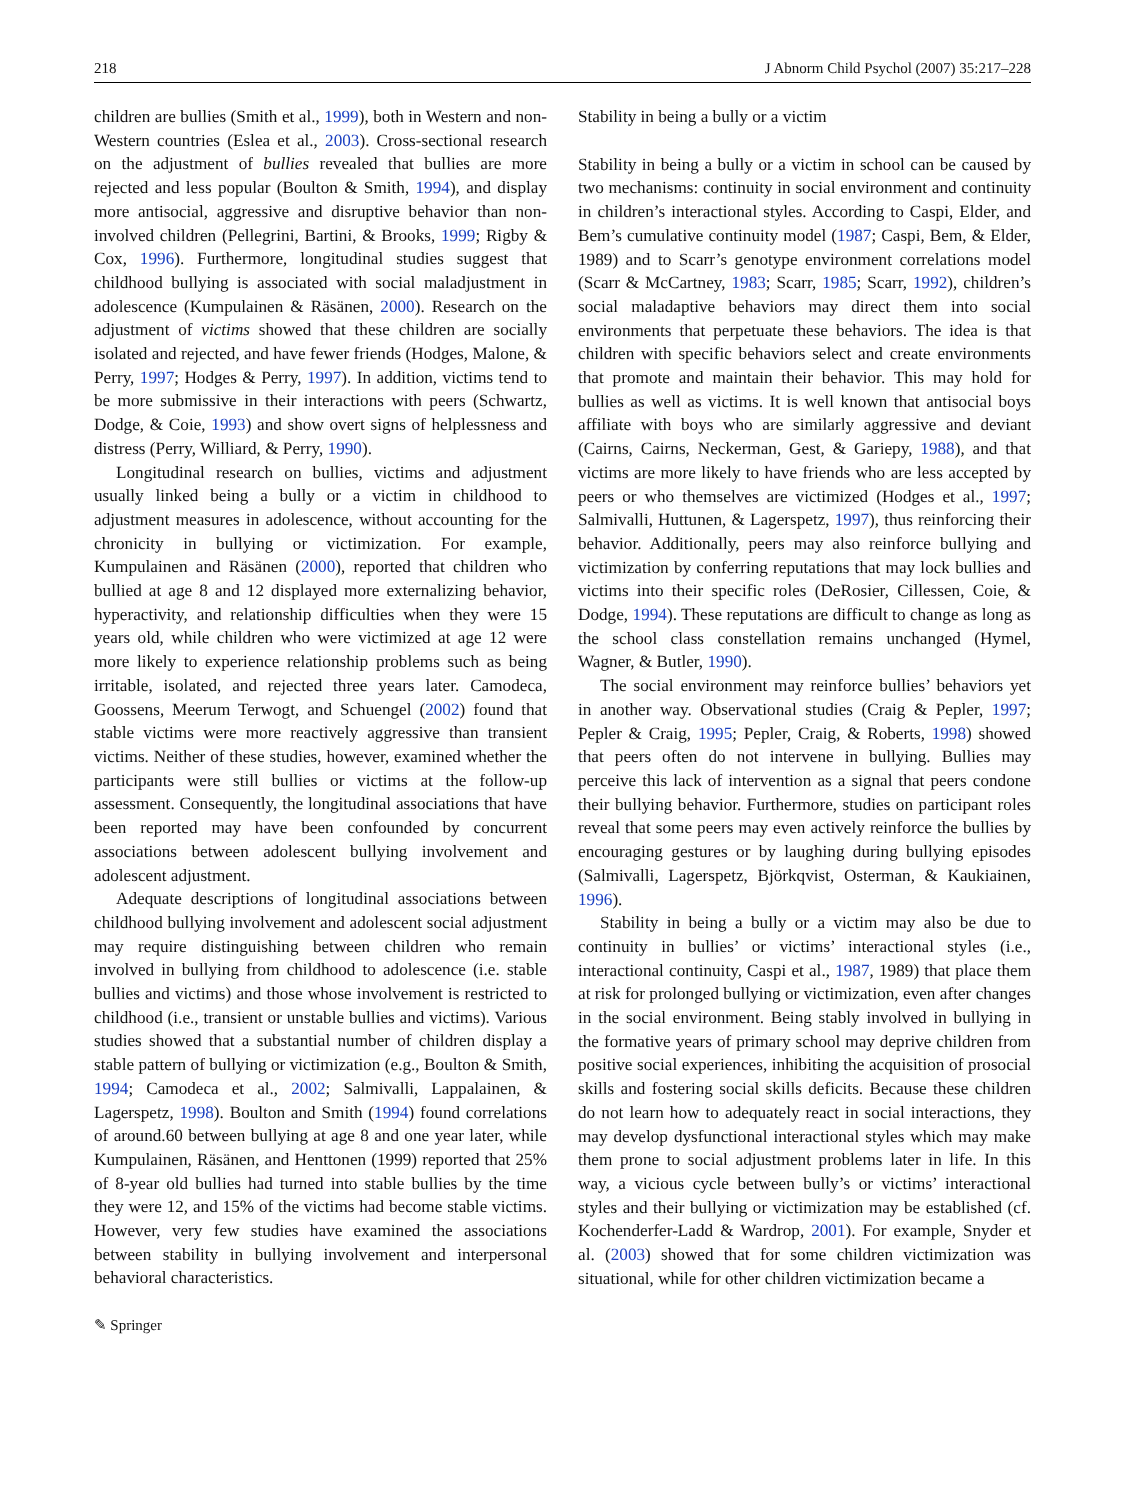218 J Abnorm Child Psychol (2007) 35:217–228
children are bullies (Smith et al., 1999), both in Western and non-Western countries (Eslea et al., 2003). Cross-sectional research on the adjustment of bullies revealed that bullies are more rejected and less popular (Boulton & Smith, 1994), and display more antisocial, aggressive and disruptive behavior than non-involved children (Pellegrini, Bartini, & Brooks, 1999; Rigby & Cox, 1996). Furthermore, longitudinal studies suggest that childhood bullying is associated with social maladjustment in adolescence (Kumpulainen & Räsänen, 2000). Research on the adjustment of victims showed that these children are socially isolated and rejected, and have fewer friends (Hodges, Malone, & Perry, 1997; Hodges & Perry, 1997). In addition, victims tend to be more submissive in their interactions with peers (Schwartz, Dodge, & Coie, 1993) and show overt signs of helplessness and distress (Perry, Williard, & Perry, 1990).
Longitudinal research on bullies, victims and adjustment usually linked being a bully or a victim in childhood to adjustment measures in adolescence, without accounting for the chronicity in bullying or victimization. For example, Kumpulainen and Räsänen (2000), reported that children who bullied at age 8 and 12 displayed more externalizing behavior, hyperactivity, and relationship difficulties when they were 15 years old, while children who were victimized at age 12 were more likely to experience relationship problems such as being irritable, isolated, and rejected three years later. Camodeca, Goossens, Meerum Terwogt, and Schuengel (2002) found that stable victims were more reactively aggressive than transient victims. Neither of these studies, however, examined whether the participants were still bullies or victims at the follow-up assessment. Consequently, the longitudinal associations that have been reported may have been confounded by concurrent associations between adolescent bullying involvement and adolescent adjustment.
Adequate descriptions of longitudinal associations between childhood bullying involvement and adolescent social adjustment may require distinguishing between children who remain involved in bullying from childhood to adolescence (i.e. stable bullies and victims) and those whose involvement is restricted to childhood (i.e., transient or unstable bullies and victims). Various studies showed that a substantial number of children display a stable pattern of bullying or victimization (e.g., Boulton & Smith, 1994; Camodeca et al., 2002; Salmivalli, Lappalainen, & Lagerspetz, 1998). Boulton and Smith (1994) found correlations of around.60 between bullying at age 8 and one year later, while Kumpulainen, Räsänen, and Henttonen (1999) reported that 25% of 8-year old bullies had turned into stable bullies by the time they were 12, and 15% of the victims had become stable victims. However, very few studies have examined the associations between stability in bullying involvement and interpersonal behavioral characteristics.
Stability in being a bully or a victim
Stability in being a bully or a victim in school can be caused by two mechanisms: continuity in social environment and continuity in children’s interactional styles. According to Caspi, Elder, and Bem’s cumulative continuity model (1987; Caspi, Bem, & Elder, 1989) and to Scarr’s genotype environment correlations model (Scarr & McCartney, 1983; Scarr, 1985; Scarr, 1992), children’s social maladaptive behaviors may direct them into social environments that perpetuate these behaviors. The idea is that children with specific behaviors select and create environments that promote and maintain their behavior. This may hold for bullies as well as victims. It is well known that antisocial boys affiliate with boys who are similarly aggressive and deviant (Cairns, Cairns, Neckerman, Gest, & Gariepy, 1988), and that victims are more likely to have friends who are less accepted by peers or who themselves are victimized (Hodges et al., 1997; Salmivalli, Huttunen, & Lagerspetz, 1997), thus reinforcing their behavior. Additionally, peers may also reinforce bullying and victimization by conferring reputations that may lock bullies and victims into their specific roles (DeRosier, Cillessen, Coie, & Dodge, 1994). These reputations are difficult to change as long as the school class constellation remains unchanged (Hymel, Wagner, & Butler, 1990).
The social environment may reinforce bullies’ behaviors yet in another way. Observational studies (Craig & Pepler, 1997; Pepler & Craig, 1995; Pepler, Craig, & Roberts, 1998) showed that peers often do not intervene in bullying. Bullies may perceive this lack of intervention as a signal that peers condone their bullying behavior. Furthermore, studies on participant roles reveal that some peers may even actively reinforce the bullies by encouraging gestures or by laughing during bullying episodes (Salmivalli, Lagerspetz, Björkqvist, Osterman, & Kaukiainen, 1996).
Stability in being a bully or a victim may also be due to continuity in bullies’ or victims’ interactional styles (i.e., interactional continuity, Caspi et al., 1987, 1989) that place them at risk for prolonged bullying or victimization, even after changes in the social environment. Being stably involved in bullying in the formative years of primary school may deprive children from positive social experiences, inhibiting the acquisition of prosocial skills and fostering social skills deficits. Because these children do not learn how to adequately react in social interactions, they may develop dysfunctional interactional styles which may make them prone to social adjustment problems later in life. In this way, a vicious cycle between bully’s or victims’ interactional styles and their bullying or victimization may be established (cf. Kochenderfer-Ladd & Wardrop, 2001). For example, Snyder et al. (2003) showed that for some children victimization was situational, while for other children victimization became a
✎ Springer